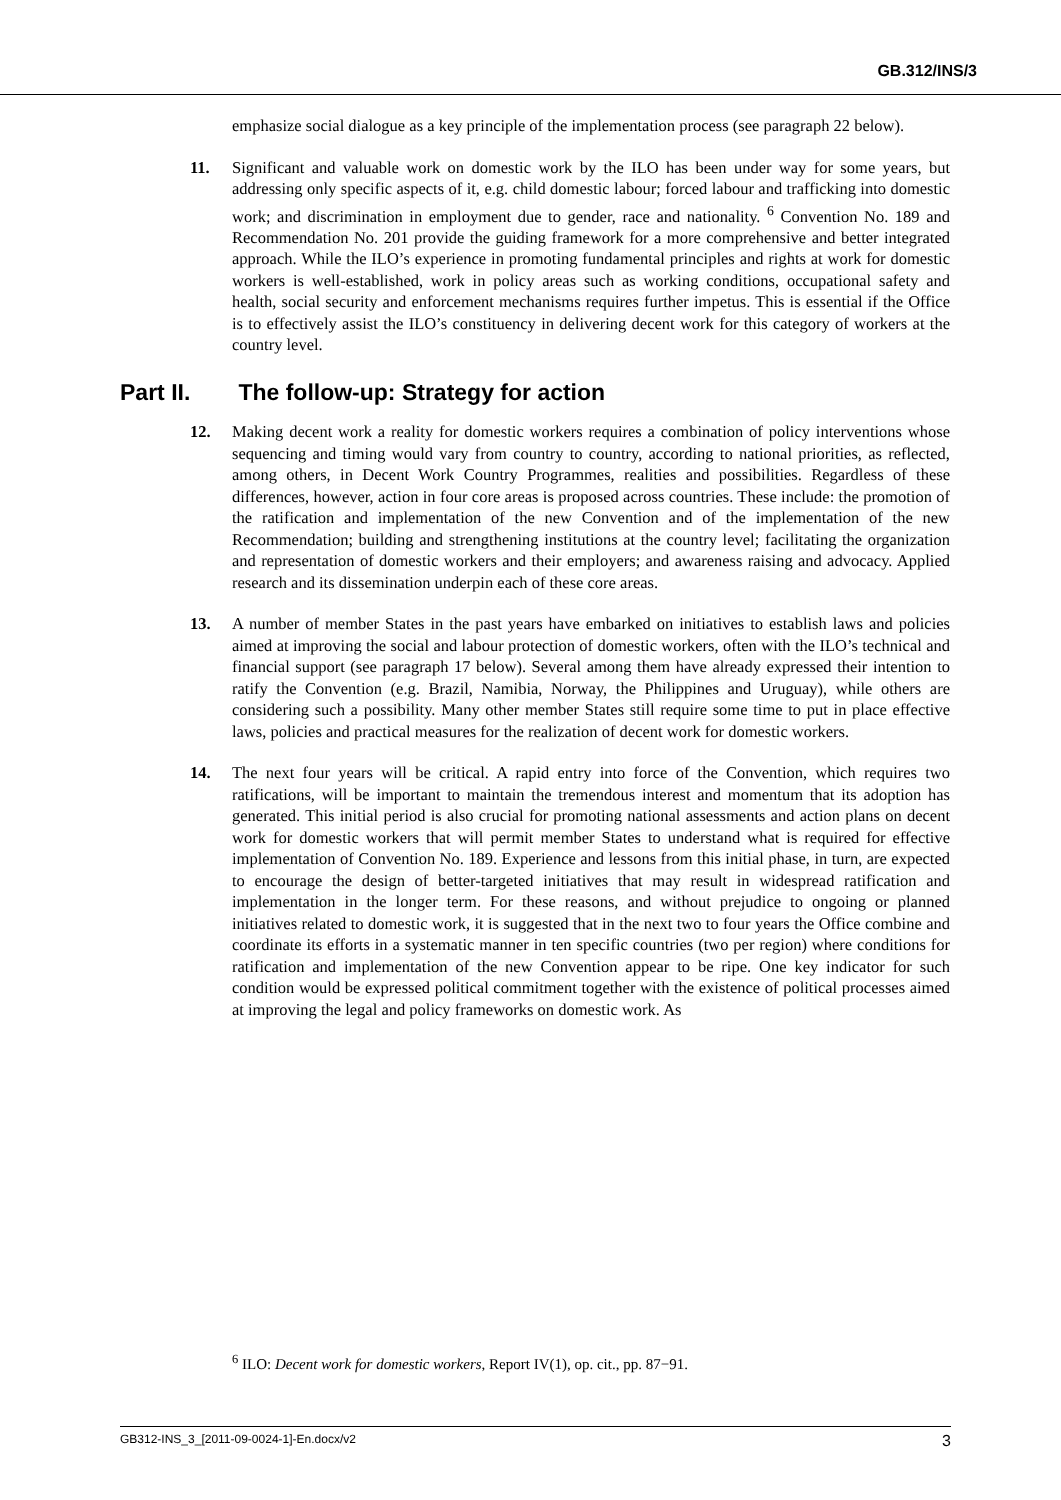GB.312/INS/3
emphasize social dialogue as a key principle of the implementation process (see paragraph 22 below).
11. Significant and valuable work on domestic work by the ILO has been under way for some years, but addressing only specific aspects of it, e.g. child domestic labour; forced labour and trafficking into domestic work; and discrimination in employment due to gender, race and nationality. <sup>6</sup> Convention No. 189 and Recommendation No. 201 provide the guiding framework for a more comprehensive and better integrated approach. While the ILO’s experience in promoting fundamental principles and rights at work for domestic workers is well-established, work in policy areas such as working conditions, occupational safety and health, social security and enforcement mechanisms requires further impetus. This is essential if the Office is to effectively assist the ILO’s constituency in delivering decent work for this category of workers at the country level.
Part II. The follow-up: Strategy for action
12. Making decent work a reality for domestic workers requires a combination of policy interventions whose sequencing and timing would vary from country to country, according to national priorities, as reflected, among others, in Decent Work Country Programmes, realities and possibilities. Regardless of these differences, however, action in four core areas is proposed across countries. These include: the promotion of the ratification and implementation of the new Convention and of the implementation of the new Recommendation; building and strengthening institutions at the country level; facilitating the organization and representation of domestic workers and their employers; and awareness raising and advocacy. Applied research and its dissemination underpin each of these core areas.
13. A number of member States in the past years have embarked on initiatives to establish laws and policies aimed at improving the social and labour protection of domestic workers, often with the ILO’s technical and financial support (see paragraph 17 below). Several among them have already expressed their intention to ratify the Convention (e.g. Brazil, Namibia, Norway, the Philippines and Uruguay), while others are considering such a possibility. Many other member States still require some time to put in place effective laws, policies and practical measures for the realization of decent work for domestic workers.
14. The next four years will be critical. A rapid entry into force of the Convention, which requires two ratifications, will be important to maintain the tremendous interest and momentum that its adoption has generated. This initial period is also crucial for promoting national assessments and action plans on decent work for domestic workers that will permit member States to understand what is required for effective implementation of Convention No. 189. Experience and lessons from this initial phase, in turn, are expected to encourage the design of better-targeted initiatives that may result in widespread ratification and implementation in the longer term. For these reasons, and without prejudice to ongoing or planned initiatives related to domestic work, it is suggested that in the next two to four years the Office combine and coordinate its efforts in a systematic manner in ten specific countries (two per region) where conditions for ratification and implementation of the new Convention appear to be ripe. One key indicator for such condition would be expressed political commitment together with the existence of political processes aimed at improving the legal and policy frameworks on domestic work. As
<sup>6</sup> ILO: Decent work for domestic workers, Report IV(1), op. cit., pp. 87−91.
GB312-INS_3_[2011-09-0024-1]-En.docx/v2 3